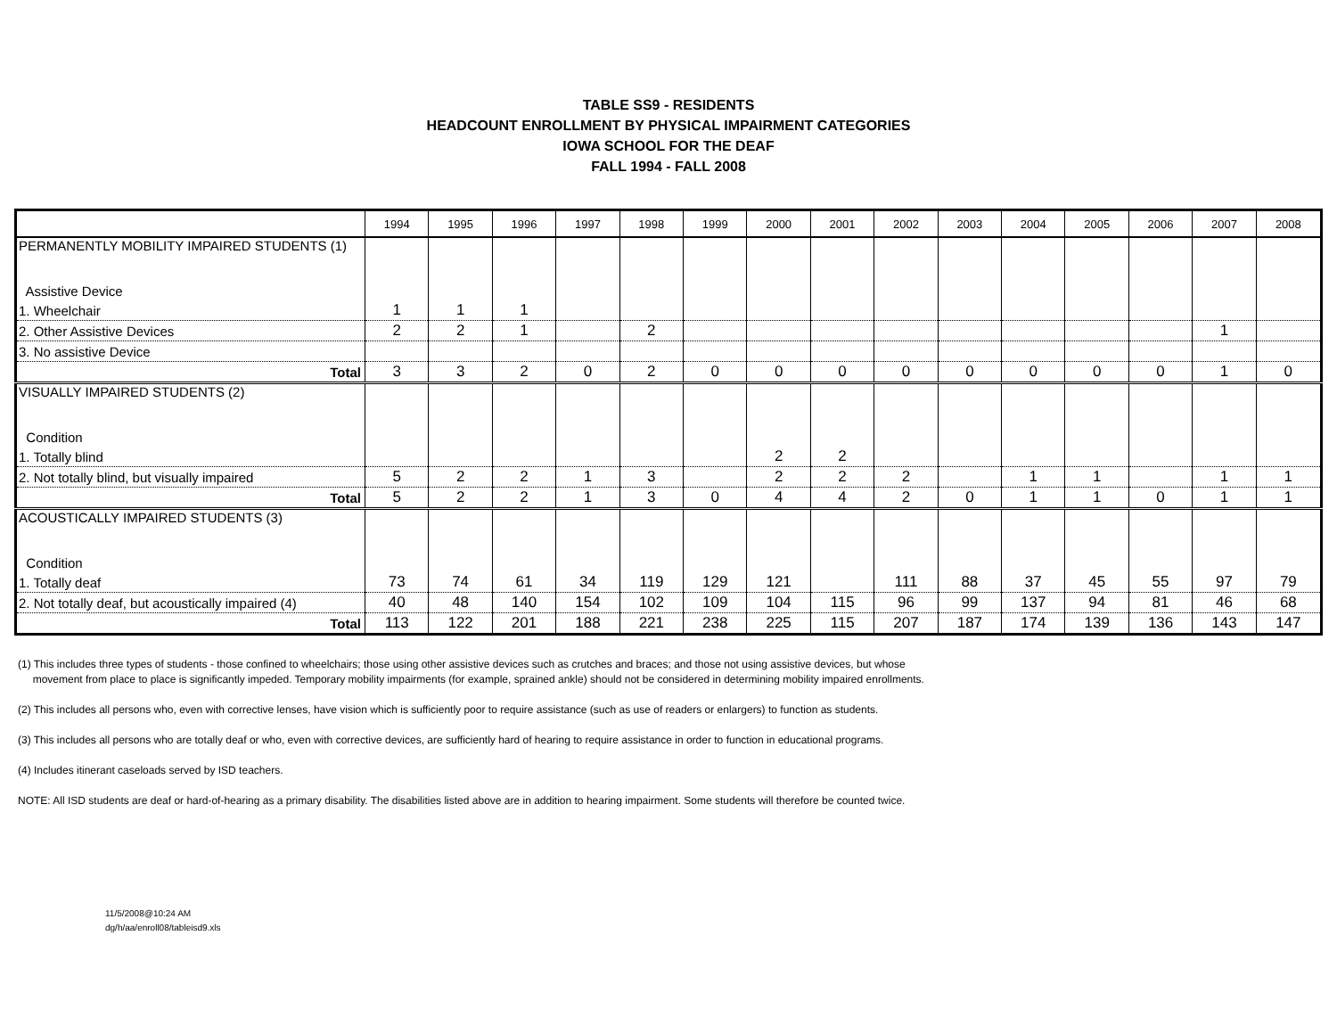TABLE SS9 - RESIDENTS
HEADCOUNT ENROLLMENT BY PHYSICAL IMPAIRMENT CATEGORIES
IOWA SCHOOL FOR THE DEAF
FALL 1994 - FALL 2008
| | 1994 | 1995 | 1996 | 1997 | 1998 | 1999 | 2000 | 2001 | 2002 | 2003 | 2004 | 2005 | 2006 | 2007 | 2008 |
| --- | --- | --- | --- | --- | --- | --- | --- | --- | --- | --- | --- | --- | --- | --- | --- |
| PERMANENTLY MOBILITY IMPAIRED STUDENTS (1) | | | | | | | | | | | | | | | |
| Assistive Device | | | | | | | | | | | | | | | |
| 1. Wheelchair | 1 | 1 | 1 | | | | | | | | | | | | |
| 2. Other Assistive Devices | 2 | 2 | 1 | | 2 | | | | | | | | | 1 | |
| 3. No assistive Device | | | | | | | | | | | | | | | |
| Total | 3 | 3 | 2 | 0 | 2 | 0 | 0 | 0 | 0 | 0 | 0 | 0 | 0 | 1 | 0 |
| VISUALLY IMPAIRED STUDENTS (2) | | | | | | | | | | | | | | | |
| Condition | | | | | | | | | | | | | | | |
| 1. Totally blind | | | | | | | 2 | 2 | | | | | | | |
| 2. Not totally blind, but visually impaired | 5 | 2 | 2 | 1 | 3 | | 2 | 2 | 2 | | 1 | 1 | | 1 | 1 |
| Total | 5 | 2 | 2 | 1 | 3 | 0 | 4 | 4 | 2 | 0 | 1 | 1 | 0 | 1 | 1 |
| ACOUSTICALLY IMPAIRED STUDENTS (3) | | | | | | | | | | | | | | | |
| Condition | | | | | | | | | | | | | | | |
| 1. Totally deaf | 73 | 74 | 61 | 34 | 119 | 129 | 121 | | 111 | 88 | 37 | 45 | 55 | 97 | 79 |
| 2. Not totally deaf, but acoustically impaired (4) | 40 | 48 | 140 | 154 | 102 | 109 | 104 | 115 | 96 | 99 | 137 | 94 | 81 | 46 | 68 |
| Total | 113 | 122 | 201 | 188 | 221 | 238 | 225 | 115 | 207 | 187 | 174 | 139 | 136 | 143 | 147 |
(1) This includes three types of students - those confined to wheelchairs; those using other assistive devices such as crutches and braces; and those not using assistive devices, but whose
movement from place to place is significantly impeded. Temporary mobility impairments (for example, sprained ankle) should not be considered in determining mobility impaired enrollments.
(2) This includes all persons who, even with corrective lenses, have vision which is sufficiently poor to require assistance (such as use of readers or enlargers) to function as students.
(3) This includes all persons who are totally deaf or who, even with corrective devices, are sufficiently hard of hearing to require assistance in order to function in educational programs.
(4) Includes itinerant caseloads served by ISD teachers.
NOTE: All ISD students are deaf or hard-of-hearing as a primary disability. The disabilities listed above are in addition to hearing impairment. Some students will therefore be counted twice.
11/5/2008@10:24 AM
dg/h/aa/enroll08/tableisd9.xls